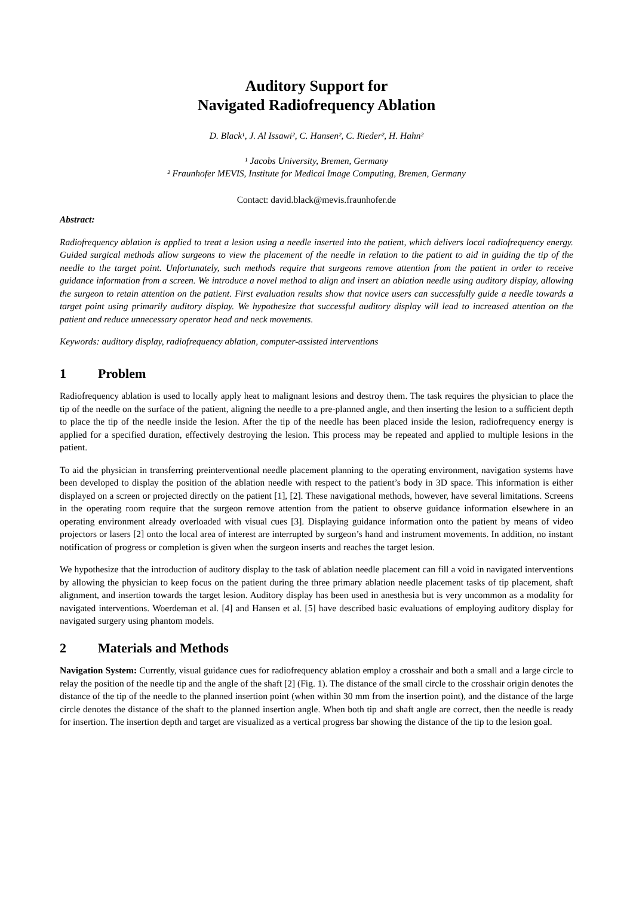Auditory Support for
Navigated Radiofrequency Ablation
D. Black¹, J. Al Issawi², C. Hansen², C. Rieder², H. Hahn²
¹ Jacobs University, Bremen, Germany
² Fraunhofer MEVIS, Institute for Medical Image Computing, Bremen, Germany
Contact: david.black@mevis.fraunhofer.de
Abstract:
Radiofrequency ablation is applied to treat a lesion using a needle inserted into the patient, which delivers local radiofrequency energy. Guided surgical methods allow surgeons to view the placement of the needle in relation to the patient to aid in guiding the tip of the needle to the target point. Unfortunately, such methods require that surgeons remove attention from the patient in order to receive guidance information from a screen. We introduce a novel method to align and insert an ablation needle using auditory display, allowing the surgeon to retain attention on the patient. First evaluation results show that novice users can successfully guide a needle towards a target point using primarily auditory display. We hypothesize that successful auditory display will lead to increased attention on the patient and reduce unnecessary operator head and neck movements.
Keywords: auditory display, radiofrequency ablation, computer-assisted interventions
1 Problem
Radiofrequency ablation is used to locally apply heat to malignant lesions and destroy them. The task requires the physician to place the tip of the needle on the surface of the patient, aligning the needle to a pre-planned angle, and then inserting the lesion to a sufficient depth to place the tip of the needle inside the lesion. After the tip of the needle has been placed inside the lesion, radiofrequency energy is applied for a specified duration, effectively destroying the lesion. This process may be repeated and applied to multiple lesions in the patient.
To aid the physician in transferring preinterventional needle placement planning to the operating environment, navigation systems have been developed to display the position of the ablation needle with respect to the patient’s body in 3D space. This information is either displayed on a screen or projected directly on the patient [1], [2]. These navigational methods, however, have several limitations. Screens in the operating room require that the surgeon remove attention from the patient to observe guidance information elsewhere in an operating environment already overloaded with visual cues [3]. Displaying guidance information onto the patient by means of video projectors or lasers [2] onto the local area of interest are interrupted by surgeon’s hand and instrument movements. In addition, no instant notification of progress or completion is given when the surgeon inserts and reaches the target lesion.
We hypothesize that the introduction of auditory display to the task of ablation needle placement can fill a void in navigated interventions by allowing the physician to keep focus on the patient during the three primary ablation needle placement tasks of tip placement, shaft alignment, and insertion towards the target lesion. Auditory display has been used in anesthesia but is very uncommon as a modality for navigated interventions. Woerdeman et al. [4] and Hansen et al. [5] have described basic evaluations of employing auditory display for navigated surgery using phantom models.
2 Materials and Methods
Navigation System: Currently, visual guidance cues for radiofrequency ablation employ a crosshair and both a small and a large circle to relay the position of the needle tip and the angle of the shaft [2] (Fig. 1). The distance of the small circle to the crosshair origin denotes the distance of the tip of the needle to the planned insertion point (when within 30 mm from the insertion point), and the distance of the large circle denotes the distance of the shaft to the planned insertion angle. When both tip and shaft angle are correct, then the needle is ready for insertion. The insertion depth and target are visualized as a vertical progress bar showing the distance of the tip to the lesion goal.